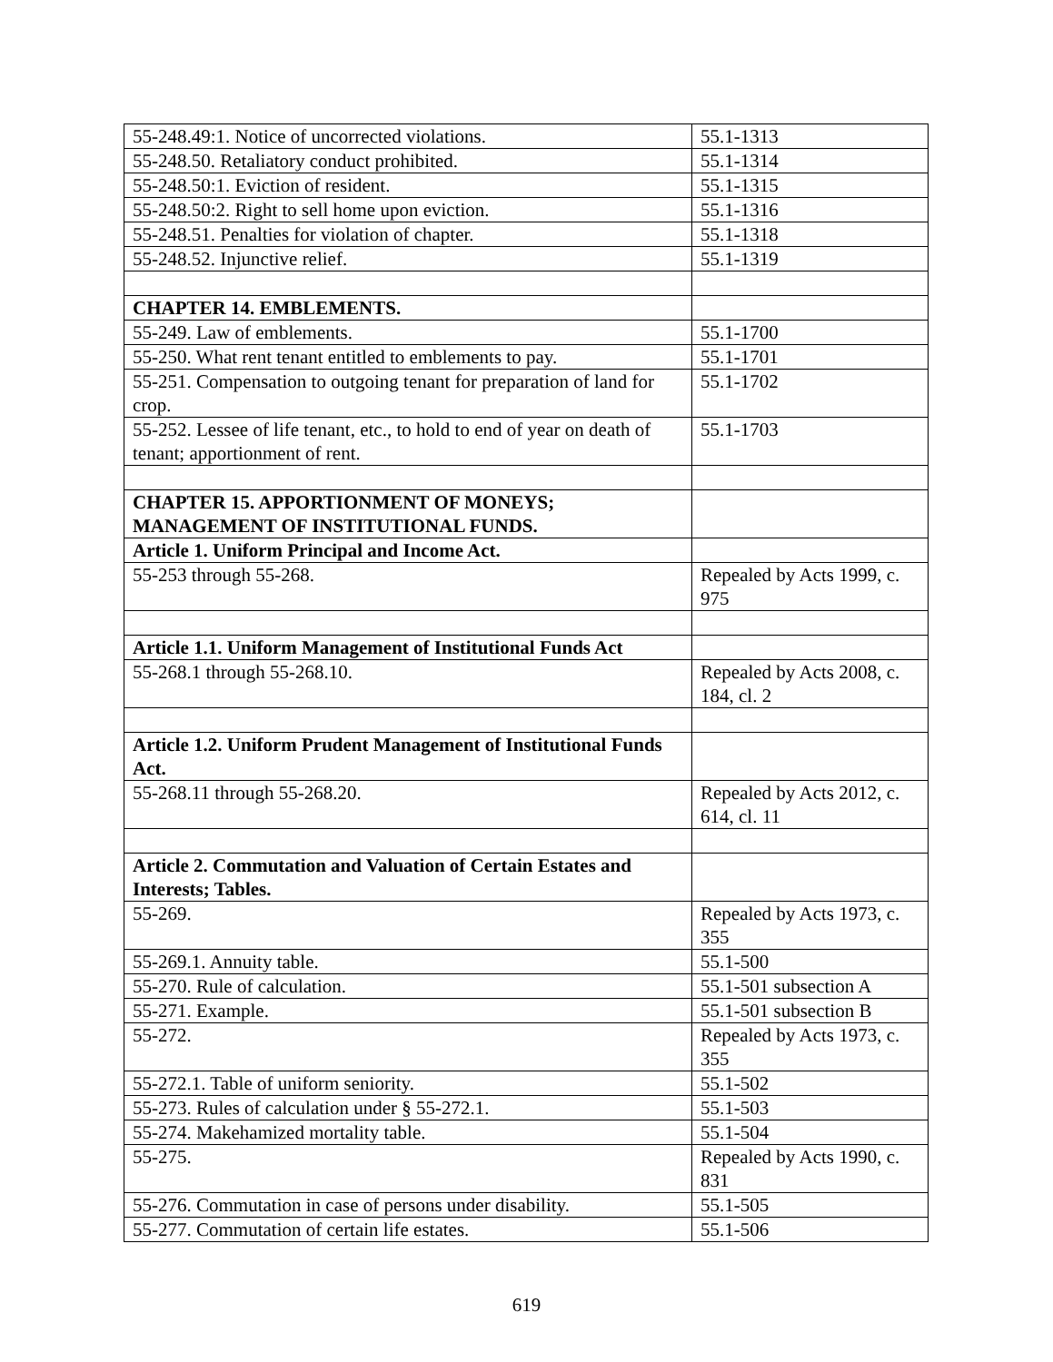| 55-248.49:1. Notice of uncorrected violations. | 55.1-1313 |
| 55-248.50. Retaliatory conduct prohibited. | 55.1-1314 |
| 55-248.50:1. Eviction of resident. | 55.1-1315 |
| 55-248.50:2. Right to sell home upon eviction. | 55.1-1316 |
| 55-248.51. Penalties for violation of chapter. | 55.1-1318 |
| 55-248.52. Injunctive relief. | 55.1-1319 |
| CHAPTER 14. EMBLEMENTS. | |
| 55-249. Law of emblements. | 55.1-1700 |
| 55-250. What rent tenant entitled to emblements to pay. | 55.1-1701 |
| 55-251. Compensation to outgoing tenant for preparation of land for crop. | 55.1-1702 |
| 55-252. Lessee of life tenant, etc., to hold to end of year on death of tenant; apportionment of rent. | 55.1-1703 |
| CHAPTER 15. APPORTIONMENT OF MONEYS; MANAGEMENT OF INSTITUTIONAL FUNDS. | |
| Article 1. Uniform Principal and Income Act. | |
| 55-253 through 55-268. | Repealed by Acts 1999, c. 975 |
| Article 1.1. Uniform Management of Institutional Funds Act | |
| 55-268.1 through 55-268.10. | Repealed by Acts 2008, c. 184, cl. 2 |
| Article 1.2. Uniform Prudent Management of Institutional Funds Act. | |
| 55-268.11 through 55-268.20. | Repealed by Acts 2012, c. 614, cl. 11 |
| Article 2. Commutation and Valuation of Certain Estates and Interests; Tables. | |
| 55-269. | Repealed by Acts 1973, c. 355 |
| 55-269.1. Annuity table. | 55.1-500 |
| 55-270. Rule of calculation. | 55.1-501 subsection A |
| 55-271. Example. | 55.1-501 subsection B |
| 55-272. | Repealed by Acts 1973, c. 355 |
| 55-272.1. Table of uniform seniority. | 55.1-502 |
| 55-273. Rules of calculation under § 55-272.1. | 55.1-503 |
| 55-274. Makehamized mortality table. | 55.1-504 |
| 55-275. | Repealed by Acts 1990, c. 831 |
| 55-276. Commutation in case of persons under disability. | 55.1-505 |
| 55-277. Commutation of certain life estates. | 55.1-506 |
619